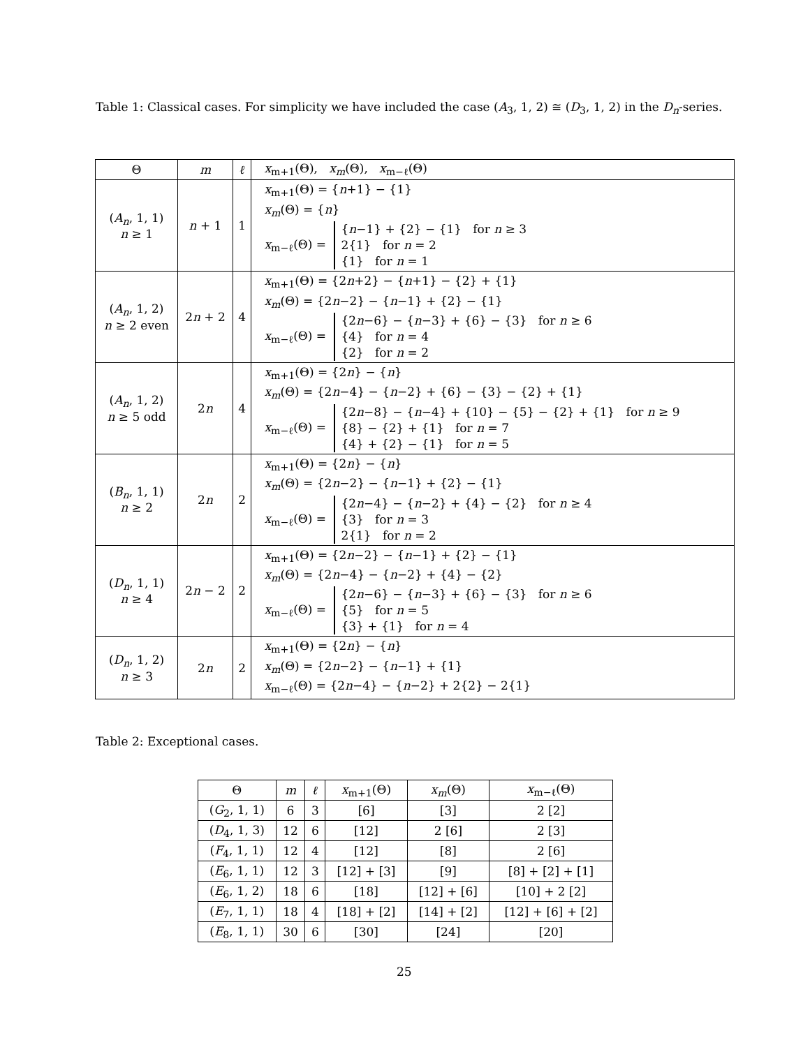Table 1: Classical cases. For simplicity we have included the case (A<sub>3</sub>, 1, 2) ≅ (D<sub>3</sub>, 1, 2) in the D<sub>n</sub>-series.
| Θ | m | ℓ | x<sub>m+1</sub>(Θ), x<sub>m</sub> (Θ), x<sub>m−ℓ</sub>(Θ) |
| --- | --- | --- | --- |
| ( A<sub>n</sub> , 1, 1) n ≥ 1 | n + 1 | 1 | x<sub>m+1</sub>(Θ) = { n +1} − {1} x<sub>m</sub> (Θ) = { n } x<sub>m−ℓ</sub>(Θ) = { n −1} + {2} − {1} for n ≥ 3 2{1} for n = 2 {1} for n = 1 |
| ( A<sub>n</sub> , 1, 2) n ≥ 2 even | 2 n + 2 | 4 | x<sub>m+1</sub>(Θ) = {2 n +2} − { n +1} − {2} + {1} x<sub>m</sub> (Θ) = {2 n −2} − { n −1} + {2} − {1} x<sub>m−ℓ</sub>(Θ) = {2 n −6} − { n −3} + {6} − {3} for n ≥ 6 {4} for n = 4 {2} for n = 2 |
| ( A<sub>n</sub> , 1, 2) n ≥ 5 odd | 2 n | 4 | x<sub>m+1</sub>(Θ) = {2 n } − { n } x<sub>m</sub> (Θ) = {2 n −4} − { n −2} + {6} − {3} − {2} + {1} x<sub>m−ℓ</sub>(Θ) = {2 n −8} − { n −4} + {10} − {5} − {2} + {1} for n ≥ 9 {8} − {2} + {1} for n = 7 {4} + {2} − {1} for n = 5 |
| ( B<sub>n</sub> , 1, 1) n ≥ 2 | 2 n | 2 | x<sub>m+1</sub>(Θ) = {2 n } − { n } x<sub>m</sub> (Θ) = {2 n −2} − { n −1} + {2} − {1} x<sub>m−ℓ</sub>(Θ) = {2 n −4} − { n −2} + {4} − {2} for n ≥ 4 {3} for n = 3 2{1} for n = 2 |
| ( D<sub>n</sub> , 1, 1) n ≥ 4 | 2 n − 2 | 2 | x<sub>m+1</sub>(Θ) = {2 n −2} − { n −1} + {2} − {1} x<sub>m</sub> (Θ) = {2 n −4} − { n −2} + {4} − {2} x<sub>m−ℓ</sub>(Θ) = {2 n −6} − { n −3} + {6} − {3} for n ≥ 6 {5} for n = 5 {3} + {1} for n = 4 |
| ( D<sub>n</sub> , 1, 2) n ≥ 3 | 2 n | 2 | x<sub>m+1</sub>(Θ) = {2 n } − { n } x<sub>m</sub> (Θ) = {2 n −2} − { n −1} + {1} x<sub>m−ℓ</sub>(Θ) = {2 n −4} − { n −2} + 2{2} − 2{1} |
Table 2: Exceptional cases.
| Θ | m | ℓ | x<sub>m+1</sub>(Θ) | x<sub>m</sub> (Θ) | x<sub>m−ℓ</sub>(Θ) |
| --- | --- | --- | --- | --- | --- |
| ( G<sub>2</sub>, 1, 1) | 6 | 3 | [6] | [3] | 2 [2] |
| ( D<sub>4</sub>, 1, 3) | 12 | 6 | [12] | 2 [6] | 2 [3] |
| ( F<sub>4</sub>, 1, 1) | 12 | 4 | [12] | [8] | 2 [6] |
| ( E<sub>6</sub>, 1, 1) | 12 | 3 | [12] + [3] | [9] | [8] + [2] + [1] |
| ( E<sub>6</sub>, 1, 2) | 18 | 6 | [18] | [12] + [6] | [10] + 2 [2] |
| ( E<sub>7</sub>, 1, 1) | 18 | 4 | [18] + [2] | [14] + [2] | [12] + [6] + [2] |
| ( E<sub>8</sub>, 1, 1) | 30 | 6 | [30] | [24] | [20] |
25